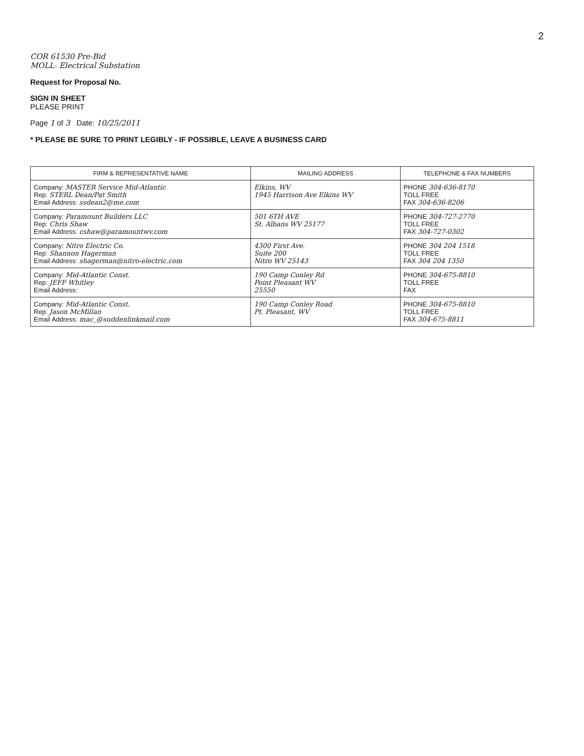2
COR 61530 Pre-Bid
MOLL- Electrical Substation
Request for Proposal No.
SIGN IN SHEET
PLEASE PRINT
Page 1 of 3 Date: 10/25/2011
* PLEASE BE SURE TO PRINT LEGIBLY - IF POSSIBLE, LEAVE A BUSINESS CARD
| FIRM & REPRESENTATIVE NAME | MAILING ADDRESS | TELEPHONE & FAX NUMBERS |
| --- | --- | --- |
| Company: MASTER Service Mid-Atlantic Rep: STERL Dean/Pat Smith Email Address: ssdean2@me.com | Elkins, WV 1945 Harrison Ave Elkins WV | PHONE 304-636-8170 TOLL FREE FAX 304-636-8206 |
| Company: Paramount Builders LLC Rep: Chris Shaw Email Address: cshaw@paramountwv.com | 501 6TH AVE St. Albans WV 25177 | PHONE 304-727-2770 TOLL FREE FAX 304-727-0302 |
| Company: Nitro Electric Co. Rep: Shannon Hagerman Email Address: shagerman@nitro-electric.com | 4300 First Ave. Suite 200 Nitro WV 25143 | PHONE 304 204 1518 TOLL FREE FAX 304 204 1350 |
| Company: Mid-Atlantic Const. Rep: JEFF Whitley Email Address: | 190 Camp Conley Rd Point Pleasant WV 25550 | PHONE 304-675-8810 TOLL FREE FAX |
| Company: Mid-Atlantic Const. Rep: Jason McMillan Email Address: mac_@suddenlinkmail.com | 190 Camp Conley Road Pt. Pleasant, WV | PHONE 304-675-8810 TOLL FREE FAX 304-675-8811 |